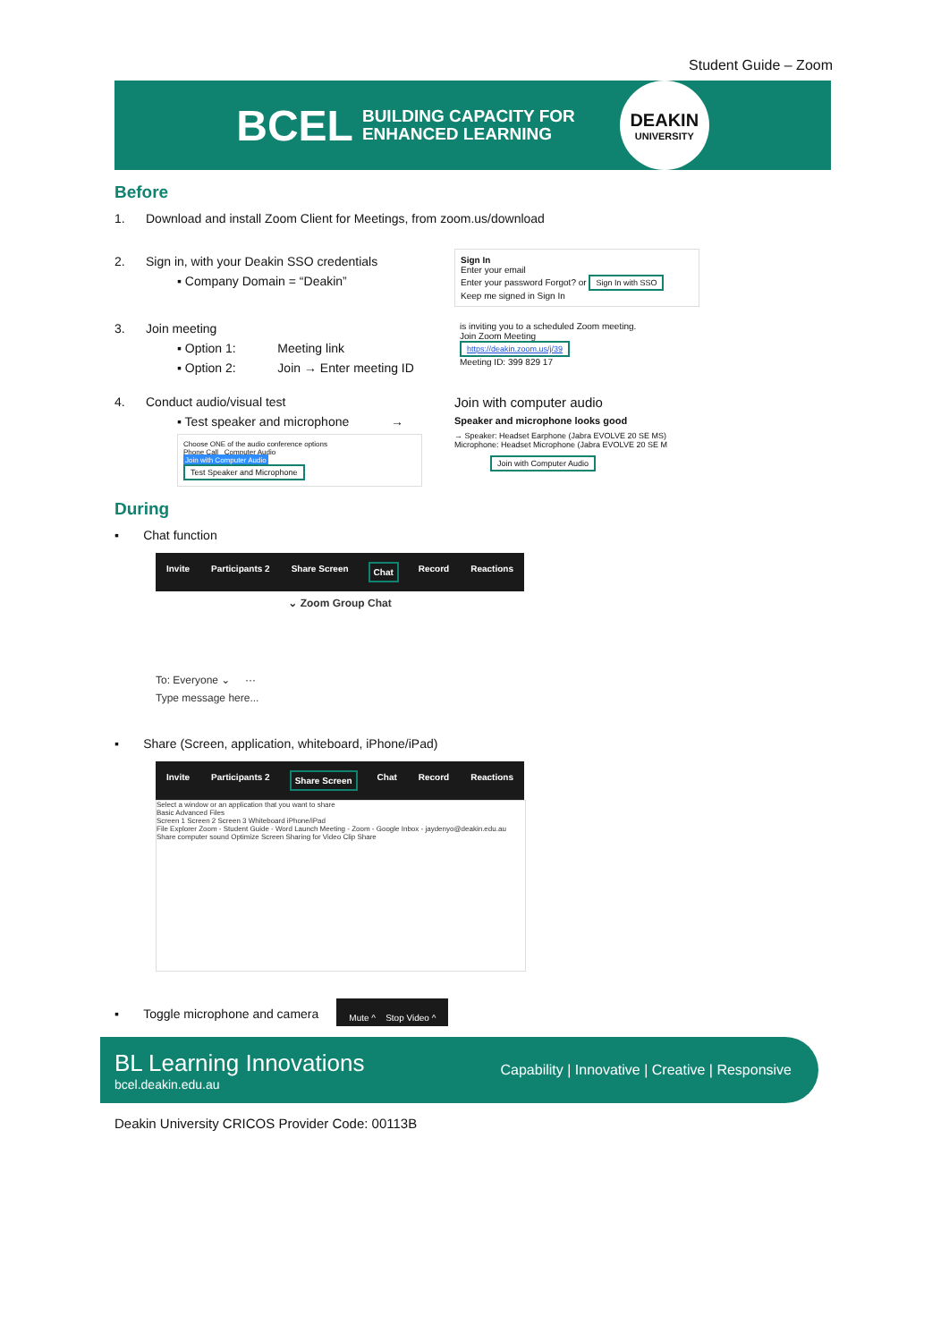Student Guide – Zoom
BCEL BUILDING CAPACITY FOR
ENHANCED LEARNING
DEAKIN
UNIVERSITY
Before
1. Download and install Zoom Client for Meetings, from zoom.us/download
2. Sign in, with your Deakin SSO credentials
▪ Company Domain = “Deakin”
Sign In
Enter your email
Enter your password Forgot? or Sign In with SSO
Keep me signed in Sign In
3. Join meeting
▪ Option 1: Meeting link
▪ Option 2: Join → Enter meeting ID
is inviting you to a scheduled Zoom meeting.
Join Zoom Meeting
https://deakin.zoom.us/j/39
Meeting ID: 399 829 17
4. Conduct audio/visual test
▪ Test speaker and microphone →
Choose ONE of the audio conference options
Phone Call Computer Audio
Join with Computer Audio
Test Speaker and Microphone
Join with computer audio
Speaker and microphone looks good
→ Speaker: Headset Earphone (Jabra EVOLVE 20 SE MS)
Microphone: Headset Microphone (Jabra EVOLVE 20 SE M
Join with Computer Audio
During
▪ Chat function
Invite Participants 2 Share Screen Chat Record Reactions
⌄ Zoom Group Chat
To: Everyone ⌄ ···
Type message here...
▪ Share (Screen, application, whiteboard, iPhone/iPad)
Invite Participants 2 Share Screen Chat Record Reactions
Select a window or an application that you want to share
Basic Advanced Files
Screen 1 Screen 2 Screen 3 Whiteboard iPhone/iPad
File Explorer Zoom - Student Guide - Word Launch Meeting - Zoom - Google Inbox - jaydenyo@deakin.edu.au
Share computer sound Optimize Screen Sharing for Video Clip Share
▪ Toggle microphone and camera
Mute ^ Stop Video ^
BL Learning Innovations
bcel.deakin.edu.au
Capability | Innovative | Creative | Responsive
Deakin University CRICOS Provider Code: 00113B